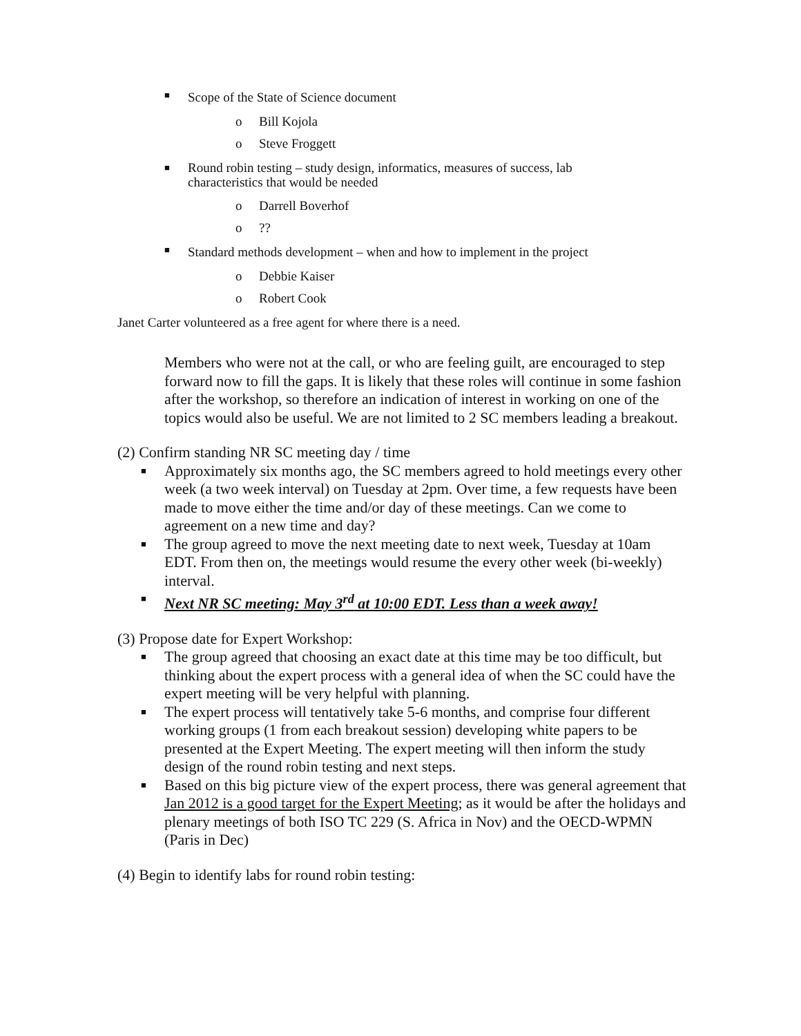■ Scope of the State of Science document
o Bill Kojola
o Steve Froggett
■ Round robin testing – study design, informatics, measures of success, lab characteristics that would be needed
o Darrell Boverhof
o??
■ Standard methods development – when and how to implement in the project
o Debbie Kaiser
o Robert Cook
Janet Carter volunteered as a free agent for where there is a need.
Members who were not at the call, or who are feeling guilt, are encouraged to step forward now to fill the gaps. It is likely that these roles will continue in some fashion after the workshop, so therefore an indication of interest in working on one of the topics would also be useful. We are not limited to 2 SC members leading a breakout.
(2) Confirm standing NR SC meeting day / time
■ Approximately six months ago, the SC members agreed to hold meetings every other week (a two week interval) on Tuesday at 2pm. Over time, a few requests have been made to move either the time and/or day of these meetings. Can we come to agreement on a new time and day?
■ The group agreed to move the next meeting date to next week, Tuesday at 10am EDT. From then on, the meetings would resume the every other week (bi-weekly) interval.
■ Next NR SC meeting: May 3<sup>rd</sup> at 10:00 EDT. Less than a week away!
(3) Propose date for Expert Workshop:
■ The group agreed that choosing an exact date at this time may be too difficult, but thinking about the expert process with a general idea of when the SC could have the expert meeting will be very helpful with planning.
■ The expert process will tentatively take 5-6 months, and comprise four different working groups (1 from each breakout session) developing white papers to be presented at the Expert Meeting. The expert meeting will then inform the study design of the round robin testing and next steps.
■ Based on this big picture view of the expert process, there was general agreement that Jan 2012 is a good target for the Expert Meeting; as it would be after the holidays and plenary meetings of both ISO TC 229 (S. Africa in Nov) and the OECD-WPMN (Paris in Dec)
(4) Begin to identify labs for round robin testing: